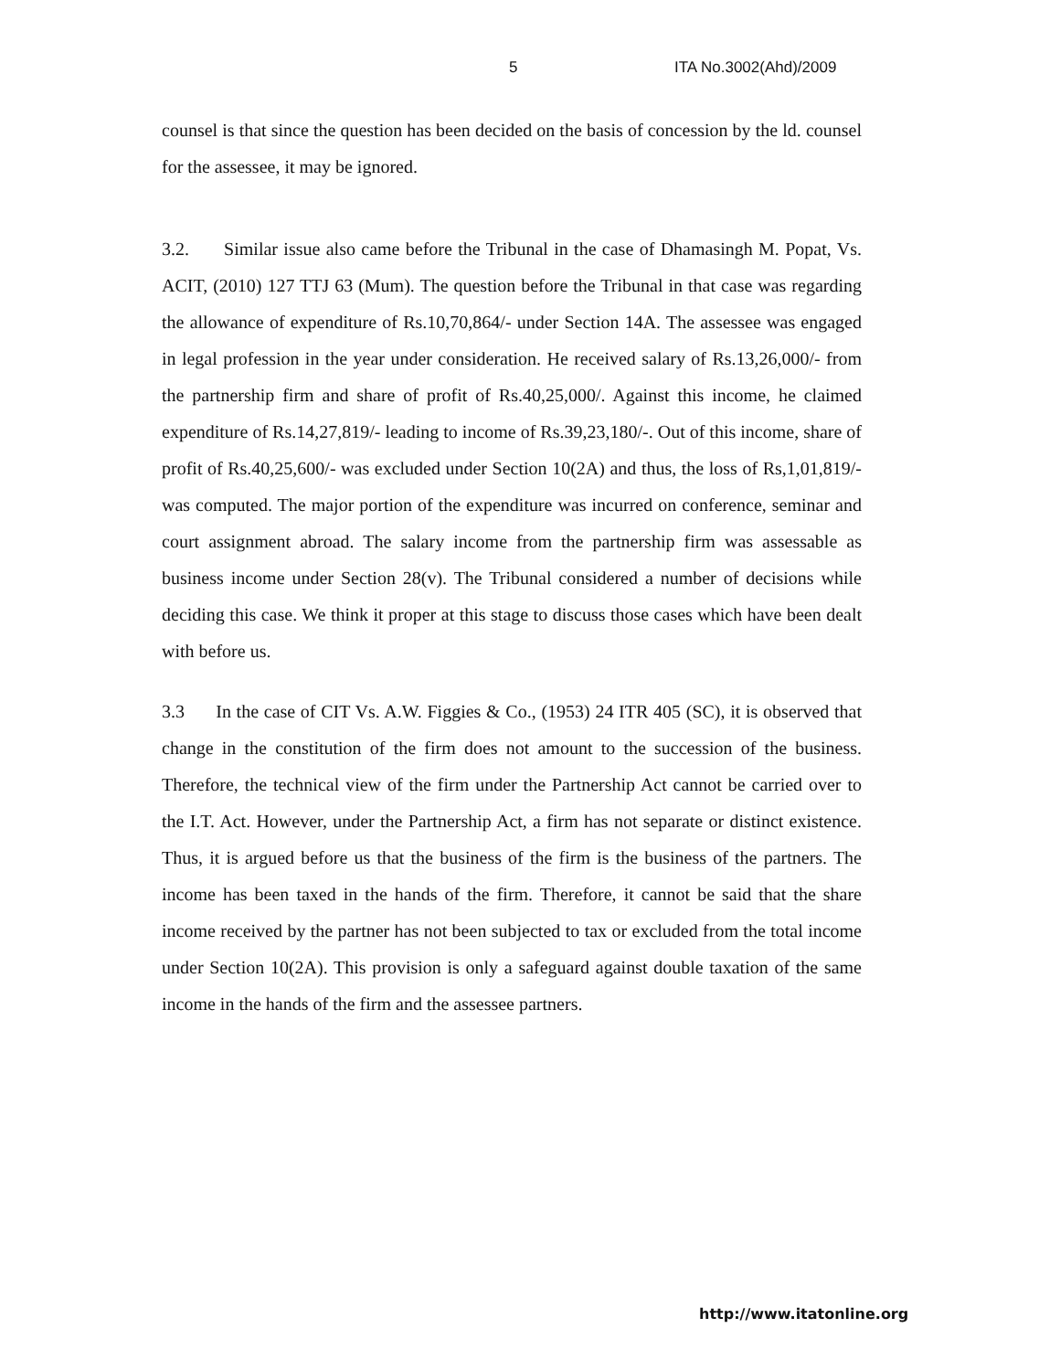5 ITA No.3002(Ahd)/2009
counsel is that since the question has been decided on the basis of concession by the ld. counsel for the assessee, it may be ignored.
3.2. Similar issue also came before the Tribunal in the case of Dhamasingh M. Popat, Vs. ACIT, (2010) 127 TTJ 63 (Mum). The question before the Tribunal in that case was regarding the allowance of expenditure of Rs.10,70,864/- under Section 14A. The assessee was engaged in legal profession in the year under consideration. He received salary of Rs.13,26,000/- from the partnership firm and share of profit of Rs.40,25,000/. Against this income, he claimed expenditure of Rs.14,27,819/- leading to income of Rs.39,23,180/-. Out of this income, share of profit of Rs.40,25,600/- was excluded under Section 10(2A) and thus, the loss of Rs,1,01,819/- was computed. The major portion of the expenditure was incurred on conference, seminar and court assignment abroad. The salary income from the partnership firm was assessable as business income under Section 28(v). The Tribunal considered a number of decisions while deciding this case. We think it proper at this stage to discuss those cases which have been dealt with before us.
3.3 In the case of CIT Vs. A.W. Figgies & Co., (1953) 24 ITR 405 (SC), it is observed that change in the constitution of the firm does not amount to the succession of the business. Therefore, the technical view of the firm under the Partnership Act cannot be carried over to the I.T. Act. However, under the Partnership Act, a firm has not separate or distinct existence. Thus, it is argued before us that the business of the firm is the business of the partners. The income has been taxed in the hands of the firm. Therefore, it cannot be said that the share income received by the partner has not been subjected to tax or excluded from the total income under Section 10(2A). This provision is only a safeguard against double taxation of the same income in the hands of the firm and the assessee partners.
http://www.itatonline.org